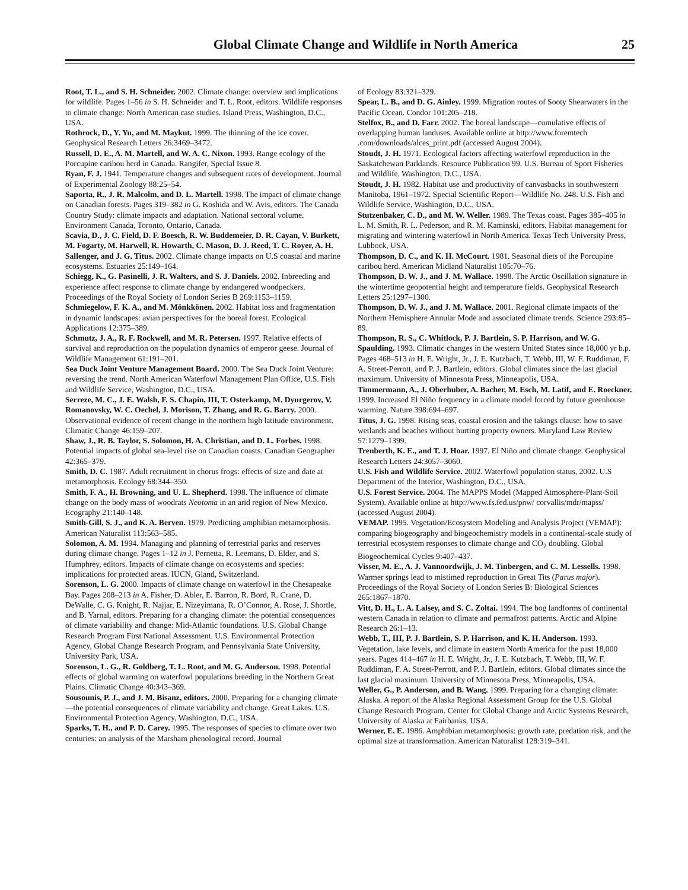Global Climate Change and Wildlife in North America 25
Root, T. L., and S. H. Schneider. 2002. Climate change: overview and implications for wildlife. Pages 1–56 in S. H. Schneider and T. L. Root, editors. Wildlife responses to climate change: North American case studies. Island Press, Washington, D.C., USA.
Rothrock, D., Y. Yu, and M. Maykut. 1999. The thinning of the ice cover. Geophysical Research Letters 26:3469–3472.
Russell, D. E., A. M. Martell, and W. A. C. Nixon. 1993. Range ecology of the Porcupine caribou herd in Canada. Rangifer, Special Issue 8.
Ryan, F. J. 1941. Temperature changes and subsequent rates of development. Journal of Experimental Zoology 88:25–54.
Saporta, R., J. R. Malcolm, and D. L. Martell. 1998. The impact of climate change on Canadian forests. Pages 319–382 in G. Koshida and W. Avis, editors. The Canada Country Study: climate impacts and adaptation. National sectoral volume. Environment Canada, Toronto, Ontario, Canada.
Scavia, D., J. C. Field, D. F. Boesch, R. W. Buddemeier, D. R. Cayan, V. Burkett, M. Fogarty, M. Harwell, R. Howarth, C. Mason, D. J. Reed, T. C. Royer, A. H. Sallenger, and J. G. Titus. 2002. Climate change impacts on U.S coastal and marine ecosystems. Estuaries 25:149–164.
Schiegg, K., G. Pasinelli, J. R. Walters, and S. J. Daniels. 2002. Inbreeding and experience affect response to climate change by endangered woodpeckers. Proceedings of the Royal Society of London Series B 269:1153–1159.
Schmiegelow, F. K. A., and M. Mönkkönen. 2002. Habitat loss and fragmentation in dynamic landscapes: avian perspectives for the boreal forest. Ecological Applications 12:375–389.
Schmutz, J. A., R. F. Rockwell, and M. R. Petersen. 1997. Relative effects of survival and reproduction on the population dynamics of emperor geese. Journal of Wildlife Management 61:191–201.
Sea Duck Joint Venture Management Board. 2000. The Sea Duck Joint Venture: reversing the trend. North American Waterfowl Management Plan Office, U.S. Fish and Wildlife Service, Washington, D.C., USA.
Serreze, M. C., J. E. Walsh, F. S. Chapin, III, T. Osterkamp, M. Dyurgerov, V. Romanovsky, W. C. Oechel, J. Morison, T. Zhang, and R. G. Barry. 2000. Observational evidence of recent change in the northern high latitude environment. Climatic Change 46:159–207.
Shaw, J., R. B. Taylor, S. Solomon, H. A. Christian, and D. L. Forbes. 1998. Potential impacts of global sea-level rise on Canadian coasts. Canadian Geographer 42:365–379.
Smith, D. C. 1987. Adult recruitment in chorus frogs: effects of size and date at metamorphosis. Ecology 68:344–350.
Smith, F. A., H. Browning, and U. L. Shepherd. 1998. The influence of climate change on the body mass of woodrats Neotoma in an arid region of New Mexico. Ecography 21:140–148.
Smith-Gill, S. J., and K. A. Berven. 1979. Predicting amphibian metamorphosis. American Naturalist 113:563–585.
Solomon, A. M. 1994. Managing and planning of terrestrial parks and reserves during climate change. Pages 1–12 in J. Pernetta, R. Leemans, D. Elder, and S. Humphrey, editors. Impacts of climate change on ecosystems and species: implications for protected areas. IUCN, Gland, Switzerland.
Sorenson, L. G. 2000. Impacts of climate change on waterfowl in the Chesapeake Bay. Pages 208–213 in A. Fisher, D. Abler, E. Barron, R. Bord, R. Crane, D. DeWalle, C. G. Knight, R. Najjar, E. Nizeyimana, R. O’Connor, A. Rose, J. Shortle, and B. Yarnal, editors. Preparing for a changing climate: the potential consequences of climate variability and change: Mid-Atlantic foundations. U.S. Global Change Research Program First National Assessment. U.S. Environmental Protection Agency, Global Change Research Program, and Pennsylvania State University, University Park, USA.
Sorenson, L. G., R. Goldberg, T. L. Root, and M. G. Anderson. 1998. Potential effects of global warming on waterfowl populations breeding in the Northern Great Plains. Climatic Change 40:343–369.
Sousounis, P. J., and J. M. Bisanz, editors. 2000. Preparing for a changing climate—the potential consequences of climate variability and change. Great Lakes. U.S. Environmental Protection Agency, Washington, D.C., USA.
Sparks, T. H., and P. D. Carey. 1995. The responses of species to climate over two centuries: an analysis of the Marsham phenological record. Journal
of Ecology 83:321–329.
Spear, L. B., and D. G. Ainley. 1999. Migration routes of Sooty Shearwaters in the Pacific Ocean. Condor 101:205–218.
Stelfox, B., and D. Farr. 2002. The boreal landscape—cumulative effects of overlapping human landuses. Available online at http://www.foremtech .com/downloads/alces_print.pdf (accessed August 2004).
Stoudt, J. H. 1971. Ecological factors affecting waterfowl reproduction in the Saskatchewan Parklands. Resource Publication 99. U.S. Bureau of Sport Fisheries and Wildlife, Washington, D.C., USA.
Stoudt, J. H. 1982. Habitat use and productivity of canvasbacks in southwestern Manitoba, 1961–1972. Special Scientific Report—Wildlife No. 248. U.S. Fish and Wildlife Service, Washington, D.C., USA.
Stutzenbaker, C. D., and M. W. Weller. 1989. The Texas coast. Pages 385–405 in L. M. Smith, R. L. Pederson, and R. M. Kaminski, editors. Habitat management for migrating and wintering waterfowl in North America. Texas Tech University Press, Lubbock, USA.
Thompson, D. C., and K. H. McCourt. 1981. Seasonal diets of the Porcupine caribou herd. American Midland Naturalist 105:70–76.
Thompson, D. W. J., and J. M. Wallace. 1998. The Arctic Oscillation signature in the wintertime geopotential height and temperature fields. Geophysical Research Letters 25:1297–1300.
Thompson, D. W. J., and J. M. Wallace. 2001. Regional climate impacts of the Northern Hemisphere Annular Mode and associated climate trends. Science 293:85–89.
Thompson, R. S., C. Whitlock, P. J. Bartlein, S. P. Harrison, and W. G. Spaulding. 1993. Climatic changes in the western United States since 18,000 yr b.p. Pages 468–513 in H. E. Wright, Jr., J. E. Kutzbach, T. Webb, III, W. F. Ruddiman, F. A. Street-Perrott, and P. J. Bartlein, editors. Global climates since the last glacial maximum. University of Minnesota Press, Minneapolis, USA.
Timmermann, A., J. Oberhuber, A. Bacher, M. Esch, M. Latif, and E. Roeckner. 1999. Increased El Niño frequency in a climate model forced by future greenhouse warming. Nature 398:694–697.
Titus, J. G. 1998. Rising seas, coastal erosion and the takings clause: how to save wetlands and beaches without hurting property owners. Maryland Law Review 57:1279–1399.
Trenberth, K. E., and T. J. Hoar. 1997. El Niño and climate change. Geophysical Research Letters 24:3057–3060.
U.S. Fish and Wildlife Service. 2002. Waterfowl population status, 2002. U.S Department of the Interior, Washington, D.C., USA.
U.S. Forest Service. 2004. The MAPPS Model (Mapped Atmosphere-Plant-Soil System). Available online at http://www.fs.fed.us/pnw/ corvallis/mdr/mapss/ (accessed August 2004).
VEMAP. 1995. Vegetation/Ecosystem Modeling and Analysis Project (VEMAP): comparing biogeography and biogeochemistry models in a continental-scale study of terrestrial ecosystem responses to climate change and CO<sub>2</sub> doubling. Global Biogeochemical Cycles 9:407–437.
Visser, M. E., A. J. Vannoordwijk, J. M. Tinbergen, and C. M. Lessells. 1998. Warmer springs lead to mistimed reproduction in Great Tits (Parus major). Proceedings of the Royal Society of London Series B: Biological Sciences 265:1867–1870.
Vitt, D. H., L. A. Lalsey, and S. C. Zoltai. 1994. The bog landforms of continental western Canada in relation to climate and permafrost patterns. Arctic and Alpine Research 26:1–13.
Webb, T., III, P. J. Bartlein, S. P. Harrison, and K. H. Anderson. 1993. Vegetation, lake levels, and climate in eastern North America for the past 18,000 years. Pages 414–467 in H. E. Wright, Jr., J. E. Kutzbach, T. Webb, III, W. F. Ruddiman, F. A. Street-Perrott, and P. J. Bartlein, editors. Global climates since the last glacial maximum. University of Minnesota Press, Minneapolis, USA.
Weller, G., P. Anderson, and B. Wang. 1999. Preparing for a changing climate: Alaska. A report of the Alaska Regional Assessment Group for the U.S. Global Change Research Program. Center for Global Change and Arctic Systems Research, University of Alaska at Fairbanks, USA.
Werner, E. E. 1986. Amphibian metamorphosis: growth rate, predation risk, and the optimal size at transformation. American Naturalist 128:319–341.